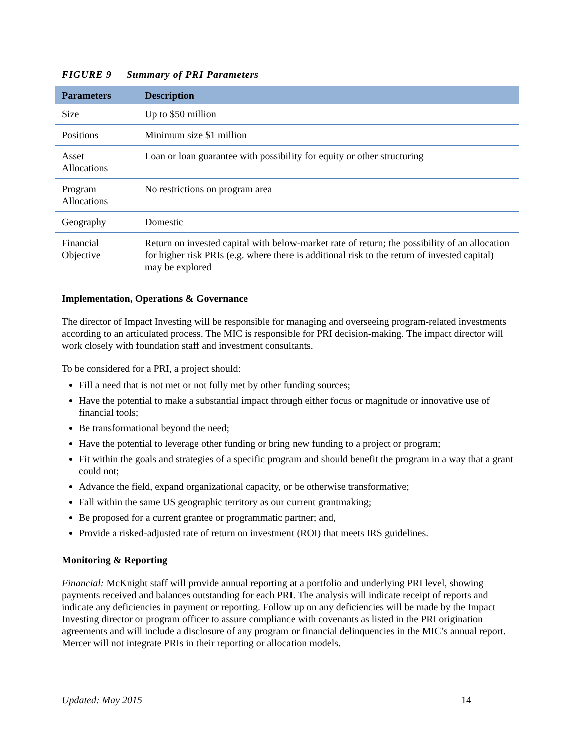FIGURE 9 Summary of PRI Parameters
| Parameters | Description |
| --- | --- |
| Size | Up to $50 million |
| Positions | Minimum size $1 million |
| Asset Allocations | Loan or loan guarantee with possibility for equity or other structuring |
| Program Allocations | No restrictions on program area |
| Geography | Domestic |
| Financial Objective | Return on invested capital with below-market rate of return; the possibility of an allocation for higher risk PRIs (e.g. where there is additional risk to the return of invested capital) may be explored |
Implementation, Operations & Governance
The director of Impact Investing will be responsible for managing and overseeing program-related investments according to an articulated process. The MIC is responsible for PRI decision-making. The impact director will work closely with foundation staff and investment consultants.
To be considered for a PRI, a project should:
Fill a need that is not met or not fully met by other funding sources;
Have the potential to make a substantial impact through either focus or magnitude or innovative use of financial tools;
Be transformational beyond the need;
Have the potential to leverage other funding or bring new funding to a project or program;
Fit within the goals and strategies of a specific program and should benefit the program in a way that a grant could not;
Advance the field, expand organizational capacity, or be otherwise transformative;
Fall within the same US geographic territory as our current grantmaking;
Be proposed for a current grantee or programmatic partner; and,
Provide a risked-adjusted rate of return on investment (ROI) that meets IRS guidelines.
Monitoring & Reporting
Financial: McKnight staff will provide annual reporting at a portfolio and underlying PRI level, showing payments received and balances outstanding for each PRI. The analysis will indicate receipt of reports and indicate any deficiencies in payment or reporting. Follow up on any deficiencies will be made by the Impact Investing director or program officer to assure compliance with covenants as listed in the PRI origination agreements and will include a disclosure of any program or financial delinquencies in the MIC’s annual report. Mercer will not integrate PRIs in their reporting or allocation models.
Updated: May 2015 14